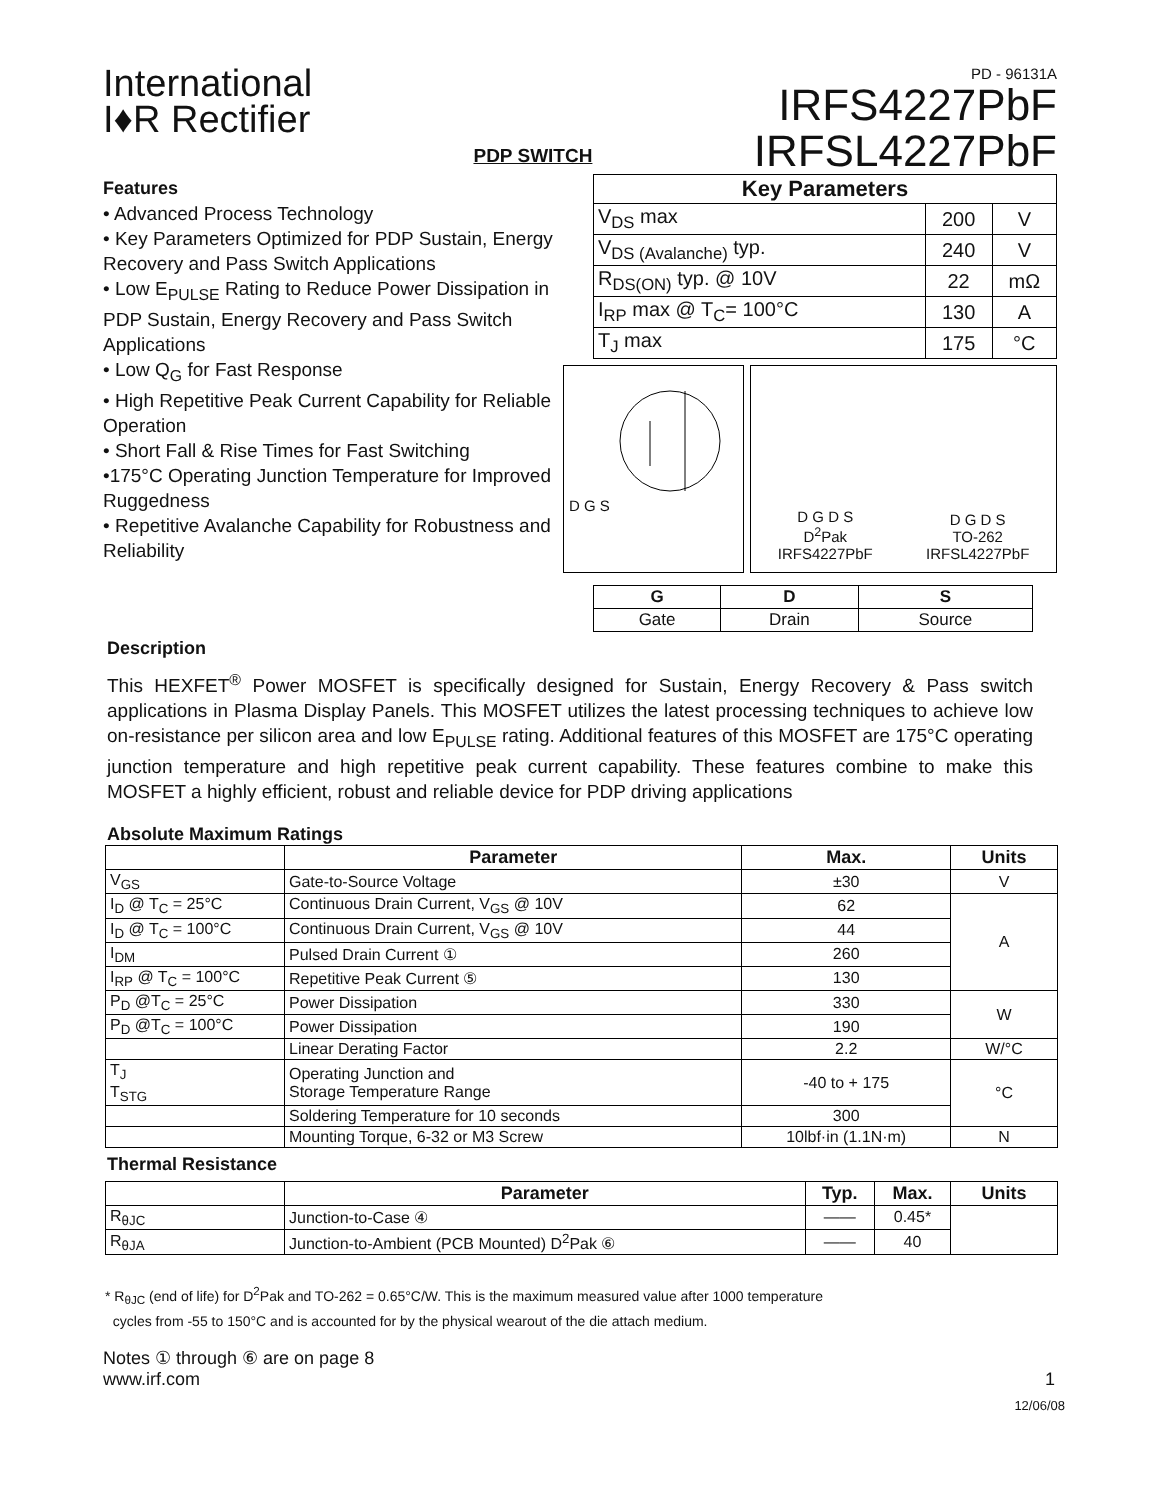International
I♦R Rectifier
PDP SWITCH
PD - 96131A
IRFS4227PbF
IRFSL4227PbF
Features
• Advanced Process Technology
• Key Parameters Optimized for PDP Sustain, Energy Recovery and Pass Switch Applications
• Low E<sub>PULSE</sub> Rating to Reduce Power Dissipation in PDP Sustain, Energy Recovery and Pass Switch Applications
• Low Q<sub>G</sub> for Fast Response
• High Repetitive Peak Current Capability for Reliable Operation
• Short Fall & Rise Times for Fast Switching
•175°C Operating Junction Temperature for Improved Ruggedness
• Repetitive Avalanche Capability for Robustness and Reliability
| Key Parameters | | |
| --- | --- | --- |
| V<sub>DS</sub> max | 200 | V |
| V<sub>DS (Avalanche)</sub> typ. | 240 | V |
| R<sub>DS(ON)</sub> typ. @ 10V | 22 | mΩ |
| I<sub>RP</sub> max @ T<sub>C</sub>= 100°C | 130 | A |
| T<sub>J</sub> max | 175 | °C |
D G S
D G D S
D<sup>2</sup>Pak
IRFS4227PbF
D G D S
TO-262
IRFSL4227PbF
| G | D | S |
| --- | --- | --- |
| Gate | Drain | Source |
Description
This HEXFET<sup>®</sup> Power MOSFET is specifically designed for Sustain, Energy Recovery & Pass switch applications in Plasma Display Panels. This MOSFET utilizes the latest processing techniques to achieve low on-resistance per silicon area and low E<sub>PULSE</sub> rating. Additional features of this MOSFET are 175°C operating junction temperature and high repetitive peak current capability. These features combine to make this MOSFET a highly efficient, robust and reliable device for PDP driving applications
Absolute Maximum Ratings
| | Parameter | Max. | Units |
| --- | --- | --- | --- |
| V<sub>GS</sub> | Gate-to-Source Voltage | ±30 | V |
| I<sub>D</sub> @ T<sub>C</sub> = 25°C | Continuous Drain Current, V<sub>GS</sub> @ 10V | 62 | A |
| I<sub>D</sub> @ T<sub>C</sub> = 100°C | Continuous Drain Current, V<sub>GS</sub> @ 10V | 44 | |
| I<sub>DM</sub> | Pulsed Drain Current ① | 260 | |
| I<sub>RP</sub> @ T<sub>C</sub> = 100°C | Repetitive Peak Current ⑤ | 130 | |
| P<sub>D</sub> @T<sub>C</sub> = 25°C | Power Dissipation | 330 | W |
| P<sub>D</sub> @T<sub>C</sub> = 100°C | Power Dissipation | 190 | |
| | Linear Derating Factor | 2.2 | W/°C |
| T<sub>J</sub> T<sub>STG</sub> | Operating Junction and Storage Temperature Range | -40 to + 175 | °C |
| | Soldering Temperature for 10 seconds | 300 | |
| | Mounting Torque, 6-32 or M3 Screw | 10lbf·in (1.1N·m) | N |
Thermal Resistance
| | Parameter | Typ. | Max. | Units |
| --- | --- | --- | --- | --- |
| R<sub>θJC</sub> | Junction-to-Case ④ | —— | 0.45* | |
| R<sub>θJA</sub> | Junction-to-Ambient (PCB Mounted) D<sup>2</sup>Pak ⑥ | —— | 40 | |
* R<sub>θJC</sub> (end of life) for D<sup>2</sup>Pak and TO-262 = 0.65°C/W. This is the maximum measured value after 1000 temperature
cycles from -55 to 150°C and is accounted for by the physical wearout of the die attach medium.
Notes ① through ⑥ are on page 8
www.irf.com
1
12/06/08